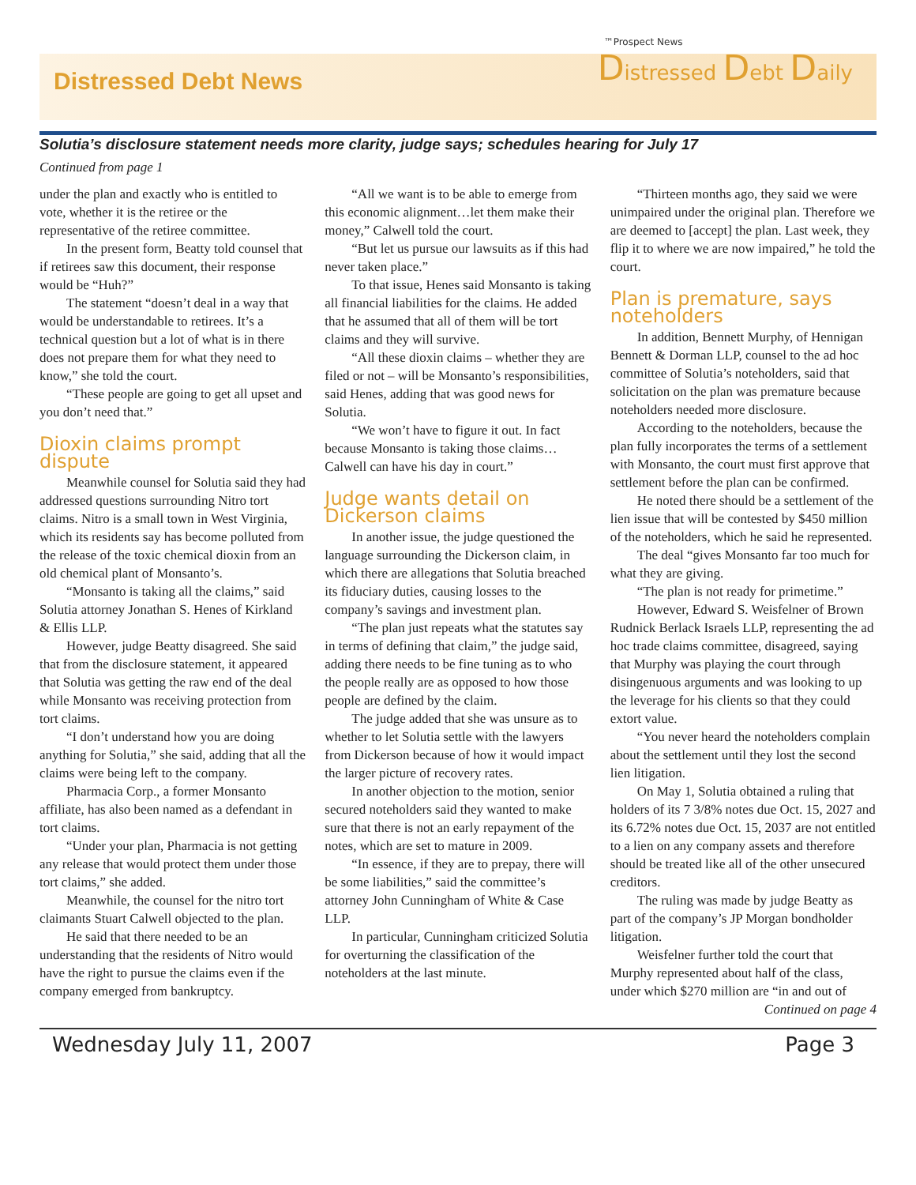Distressed Debt News
™Prospect News
Distressed Debt Daily
Solutia’s disclosure statement needs more clarity, judge says; schedules hearing for July 17
Continued from page 1
under the plan and exactly who is entitled to vote, whether it is the retiree or the representative of the retiree committee.
In the present form, Beatty told counsel that if retirees saw this document, their response would be “Huh?”
The statement “doesn’t deal in a way that would be understandable to retirees. It’s a technical question but a lot of what is in there does not prepare them for what they need to know,” she told the court.
“These people are going to get all upset and you don’t need that.”
Dioxin claims prompt dispute
Meanwhile counsel for Solutia said they had addressed questions surrounding Nitro tort claims. Nitro is a small town in West Virginia, which its residents say has become polluted from the release of the toxic chemical dioxin from an old chemical plant of Monsanto’s.
“Monsanto is taking all the claims,” said Solutia attorney Jonathan S. Henes of Kirkland & Ellis LLP.
However, judge Beatty disagreed. She said that from the disclosure statement, it appeared that Solutia was getting the raw end of the deal while Monsanto was receiving protection from tort claims.
“I don’t understand how you are doing anything for Solutia,” she said, adding that all the claims were being left to the company.
Pharmacia Corp., a former Monsanto affiliate, has also been named as a defendant in tort claims.
“Under your plan, Pharmacia is not getting any release that would protect them under those tort claims,” she added.
Meanwhile, the counsel for the nitro tort claimants Stuart Calwell objected to the plan.
He said that there needed to be an understanding that the residents of Nitro would have the right to pursue the claims even if the company emerged from bankruptcy.
“All we want is to be able to emerge from this economic alignment…let them make their money,” Calwell told the court.
“But let us pursue our lawsuits as if this had never taken place.”
To that issue, Henes said Monsanto is taking all financial liabilities for the claims. He added that he assumed that all of them will be tort claims and they will survive.
“All these dioxin claims – whether they are filed or not – will be Monsanto’s responsibilities, said Henes, adding that was good news for Solutia.
“We won’t have to figure it out. In fact because Monsanto is taking those claims… Calwell can have his day in court.”
Judge wants detail on Dickerson claims
In another issue, the judge questioned the language surrounding the Dickerson claim, in which there are allegations that Solutia breached its fiduciary duties, causing losses to the company’s savings and investment plan.
“The plan just repeats what the statutes say in terms of defining that claim,” the judge said, adding there needs to be fine tuning as to who the people really are as opposed to how those people are defined by the claim.
The judge added that she was unsure as to whether to let Solutia settle with the lawyers from Dickerson because of how it would impact the larger picture of recovery rates.
In another objection to the motion, senior secured noteholders said they wanted to make sure that there is not an early repayment of the notes, which are set to mature in 2009.
“In essence, if they are to prepay, there will be some liabilities,” said the committee’s attorney John Cunningham of White & Case LLP.
In particular, Cunningham criticized Solutia for overturning the classification of the noteholders at the last minute.
“Thirteen months ago, they said we were unimpaired under the original plan. Therefore we are deemed to [accept] the plan. Last week, they flip it to where we are now impaired,” he told the court.
Plan is premature, says noteholders
In addition, Bennett Murphy, of Hennigan Bennett & Dorman LLP, counsel to the ad hoc committee of Solutia’s noteholders, said that solicitation on the plan was premature because noteholders needed more disclosure.
According to the noteholders, because the plan fully incorporates the terms of a settlement with Monsanto, the court must first approve that settlement before the plan can be confirmed.
He noted there should be a settlement of the lien issue that will be contested by $450 million of the noteholders, which he said he represented.
The deal “gives Monsanto far too much for what they are giving.
“The plan is not ready for primetime.”
However, Edward S. Weisfelner of Brown Rudnick Berlack Israels LLP, representing the ad hoc trade claims committee, disagreed, saying that Murphy was playing the court through disingenuous arguments and was looking to up the leverage for his clients so that they could extort value.
“You never heard the noteholders complain about the settlement until they lost the second lien litigation.
On May 1, Solutia obtained a ruling that holders of its 7 3/8% notes due Oct. 15, 2027 and its 6.72% notes due Oct. 15, 2037 are not entitled to a lien on any company assets and therefore should be treated like all of the other unsecured creditors.
The ruling was made by judge Beatty as part of the company’s JP Morgan bondholder litigation.
Weisfelner further told the court that Murphy represented about half of the class, under which $270 million are “in and out of
Continued on page 4
Wednesday July 11, 2007 Page 3